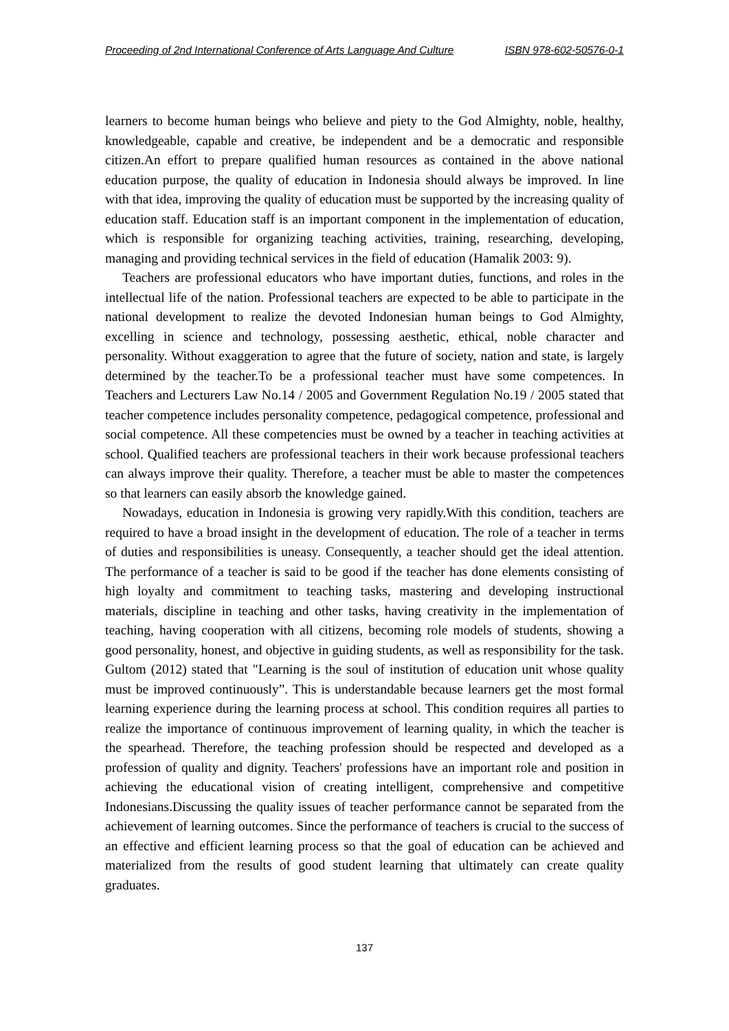Proceeding of 2nd International Conference of Arts Language And Culture ISBN 978-602-50576-0-1
learners to become human beings who believe and piety to the God Almighty, noble, healthy, knowledgeable, capable and creative, be independent and be a democratic and responsible citizen.An effort to prepare qualified human resources as contained in the above national education purpose, the quality of education in Indonesia should always be improved. In line with that idea, improving the quality of education must be supported by the increasing quality of education staff. Education staff is an important component in the implementation of education, which is responsible for organizing teaching activities, training, researching, developing, managing and providing technical services in the field of education (Hamalik 2003: 9).
Teachers are professional educators who have important duties, functions, and roles in the intellectual life of the nation. Professional teachers are expected to be able to participate in the national development to realize the devoted Indonesian human beings to God Almighty, excelling in science and technology, possessing aesthetic, ethical, noble character and personality. Without exaggeration to agree that the future of society, nation and state, is largely determined by the teacher.To be a professional teacher must have some competences. In Teachers and Lecturers Law No.14 / 2005 and Government Regulation No.19 / 2005 stated that teacher competence includes personality competence, pedagogical competence, professional and social competence. All these competencies must be owned by a teacher in teaching activities at school. Qualified teachers are professional teachers in their work because professional teachers can always improve their quality. Therefore, a teacher must be able to master the competences so that learners can easily absorb the knowledge gained.
Nowadays, education in Indonesia is growing very rapidly.With this condition, teachers are required to have a broad insight in the development of education. The role of a teacher in terms of duties and responsibilities is uneasy. Consequently, a teacher should get the ideal attention. The performance of a teacher is said to be good if the teacher has done elements consisting of high loyalty and commitment to teaching tasks, mastering and developing instructional materials, discipline in teaching and other tasks, having creativity in the implementation of teaching, having cooperation with all citizens, becoming role models of students, showing a good personality, honest, and objective in guiding students, as well as responsibility for the task. Gultom (2012) stated that "Learning is the soul of institution of education unit whose quality must be improved continuously”. This is understandable because learners get the most formal learning experience during the learning process at school. This condition requires all parties to realize the importance of continuous improvement of learning quality, in which the teacher is the spearhead. Therefore, the teaching profession should be respected and developed as a profession of quality and dignity. Teachers' professions have an important role and position in achieving the educational vision of creating intelligent, comprehensive and competitive Indonesians.Discussing the quality issues of teacher performance cannot be separated from the achievement of learning outcomes. Since the performance of teachers is crucial to the success of an effective and efficient learning process so that the goal of education can be achieved and materialized from the results of good student learning that ultimately can create quality graduates.
137